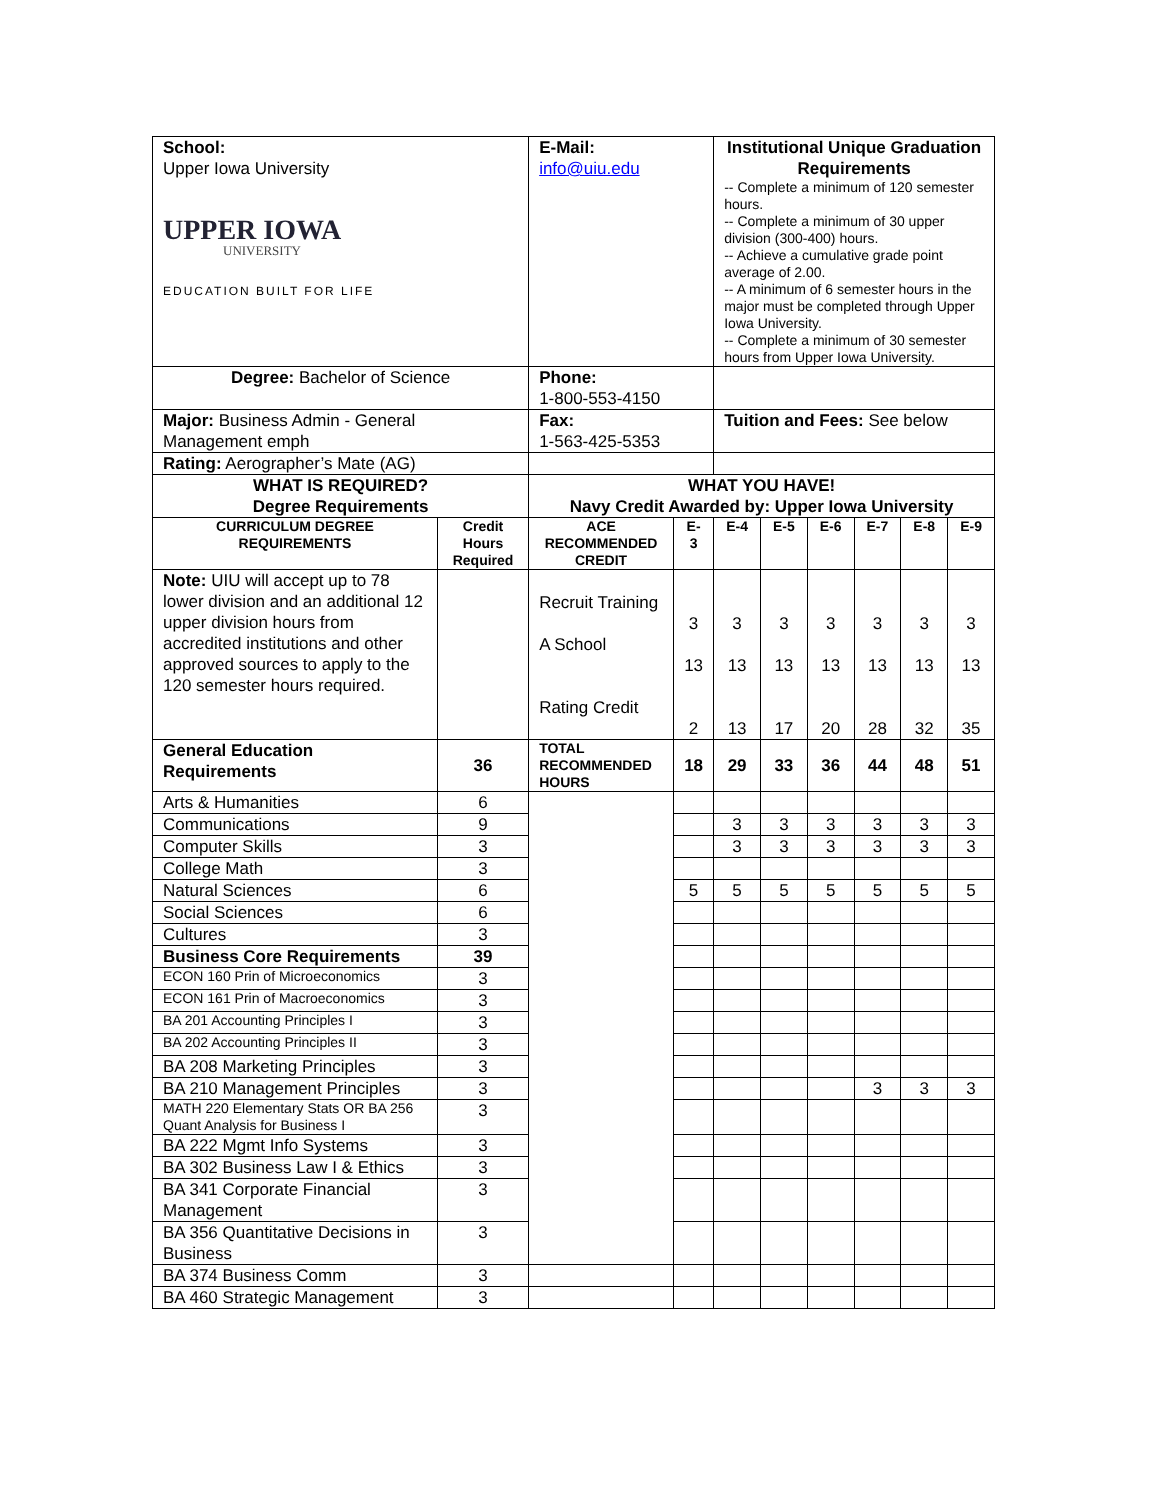| School: Upper Iowa University UPPER IOWA UNIVERSITY EDUCATION BUILT FOR LIFE | | E-Mail: info@uiu.edu | | Institutional Unique Graduation Requirements -- Complete a minimum of 120 semester hours. -- Complete a minimum of 30 upper division (300-400) hours. -- Achieve a cumulative grade point average of 2.00. -- A minimum of 6 semester hours in the major must be completed through Upper Iowa University. -- Complete a minimum of 30 semester hours from Upper Iowa University. | | | | | |
| Degree: Bachelor of Science | | Phone: 1-800-553-4150 | | | | | | | |
| Major: Business Admin - General Management emph | | Fax: 1-563-425-5353 | | Tuition and Fees: See below | | | | | |
| Rating: Aerographer’s Mate (AG) | | | | | | | | | |
| WHAT IS REQUIRED? Degree Requirements | | WHAT YOU HAVE! Navy Credit Awarded by: Upper Iowa University | | | | | | | |
| CURRICULUM DEGREE REQUIREMENTS | Credit Hours Required | ACE RECOMMENDED CREDIT | E-3 | E-4 | E-5 | E-6 | E-7 | E-8 | E-9 |
| Note: UIU will accept up to 78 lower division and an additional 12 upper division hours from accredited institutions and other approved sources to apply to the 120 semester hours required. | | Recruit Training A School Rating Credit | 3 13 2 | 3 13 13 | 3 13 17 | 3 13 20 | 3 13 28 | 3 13 32 | 3 13 35 |
| General Education Requirements | 36 | TOTAL RECOMMENDED HOURS | 18 | 29 | 33 | 36 | 44 | 48 | 51 |
| Arts & Humanities | 6 | | | | | | | | |
| Communications | 9 | | | 3 | 3 | 3 | 3 | 3 | 3 |
| Computer Skills | 3 | | | 3 | 3 | 3 | 3 | 3 | 3 |
| College Math | 3 | | | | | | | | |
| Natural Sciences | 6 | | 5 | 5 | 5 | 5 | 5 | 5 | 5 |
| Social Sciences | 6 | | | | | | | | |
| Cultures | 3 | | | | | | | | |
| Business Core Requirements | 39 | | | | | | | | |
| ECON 160 Prin of Microeconomics | 3 | | | | | | | | |
| ECON 161 Prin of Macroeconomics | 3 | | | | | | | | |
| BA 201 Accounting Principles I | 3 | | | | | | | | |
| BA 202 Accounting Principles II | 3 | | | | | | | | |
| BA 208 Marketing Principles | 3 | | | | | | | | |
| BA 210 Management Principles | 3 | | | | | | 3 | 3 | 3 |
| MATH 220 Elementary Stats OR BA 256 Quant Analysis for Business I | 3 | | | | | | | | |
| BA 222 Mgmt Info Systems | 3 | | | | | | | | |
| BA 302 Business Law I & Ethics | 3 | | | | | | | | |
| BA 341 Corporate Financial Management | 3 | | | | | | | | |
| BA 356 Quantitative Decisions in Business | 3 | | | | | | | | |
| BA 374 Business Comm | 3 | | | | | | | | |
| BA 460 Strategic Management | 3 | | | | | | | | |